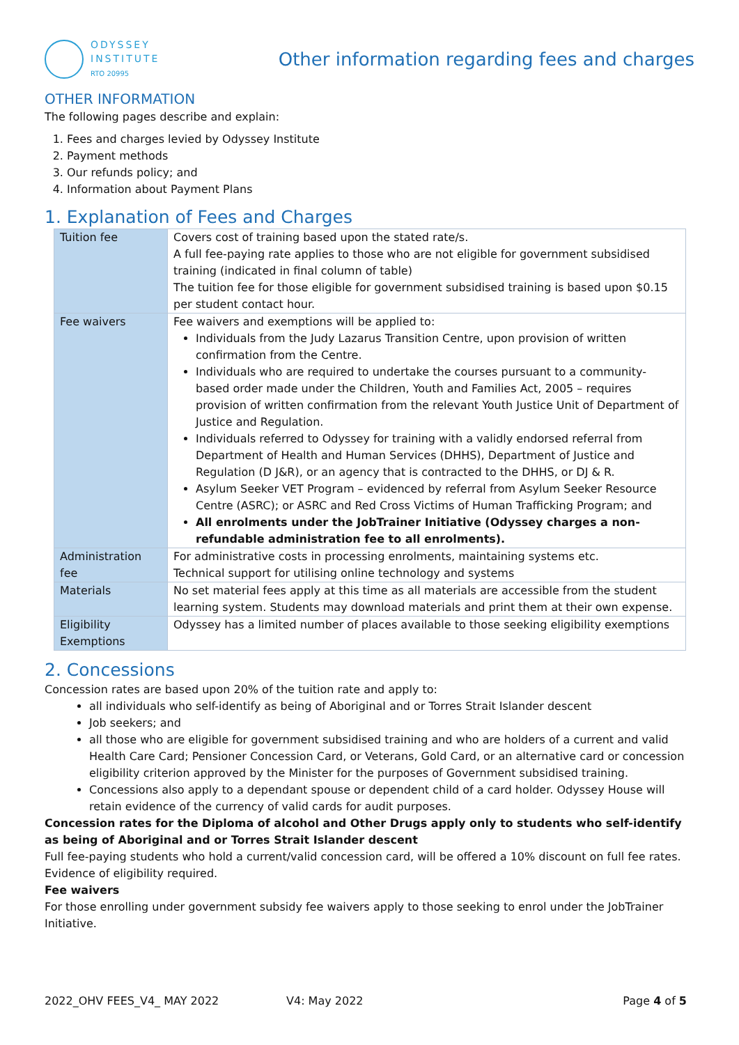ODYSSEY
INSTITUTE
RTO 20995
Other information regarding fees and charges
OTHER INFORMATION
The following pages describe and explain:
1. Fees and charges levied by Odyssey Institute
2. Payment methods
3. Our refunds policy; and
4. Information about Payment Plans
1. Explanation of Fees and Charges
| Tuition fee | Covers cost of training based upon the stated rate/s. A full fee-paying rate applies to those who are not eligible for government subsidised training (indicated in final column of table) The tuition fee for those eligible for government subsidised training is based upon $0.15 per student contact hour. |
| Fee waivers | Fee waivers and exemptions will be applied to: Individuals from the Judy Lazarus Transition Centre, upon provision of written confirmation from the Centre. Individuals who are required to undertake the courses pursuant to a community-based order made under the Children, Youth and Families Act, 2005 – requires provision of written confirmation from the relevant Youth Justice Unit of Department of Justice and Regulation. Individuals referred to Odyssey for training with a validly endorsed referral from Department of Health and Human Services (DHHS), Department of Justice and Regulation (D J&R), or an agency that is contracted to the DHHS, or DJ & R. Asylum Seeker VET Program – evidenced by referral from Asylum Seeker Resource Centre (ASRC); or ASRC and Red Cross Victims of Human Trafficking Program; and All enrolments under the JobTrainer Initiative (Odyssey charges a non-refundable administration fee to all enrolments). |
| Administration fee | For administrative costs in processing enrolments, maintaining systems etc. Technical support for utilising online technology and systems |
| Materials | No set material fees apply at this time as all materials are accessible from the student learning system. Students may download materials and print them at their own expense. |
| Eligibility Exemptions | Odyssey has a limited number of places available to those seeking eligibility exemptions |
2. Concessions
Concession rates are based upon 20% of the tuition rate and apply to:
all individuals who self-identify as being of Aboriginal and or Torres Strait Islander descent
Job seekers; and
all those who are eligible for government subsidised training and who are holders of a current and valid Health Care Card; Pensioner Concession Card, or Veterans, Gold Card, or an alternative card or concession eligibility criterion approved by the Minister for the purposes of Government subsidised training.
Concessions also apply to a dependant spouse or dependent child of a card holder. Odyssey House will retain evidence of the currency of valid cards for audit purposes.
Concession rates for the Diploma of alcohol and Other Drugs apply only to students who self-identify as being of Aboriginal and or Torres Strait Islander descent
Full fee-paying students who hold a current/valid concession card, will be offered a 10% discount on full fee rates. Evidence of eligibility required.
Fee waivers
For those enrolling under government subsidy fee waivers apply to those seeking to enrol under the JobTrainer Initiative.
2022_OHV FEES_V4_ MAY 2022 V4: May 2022 Page 4 of 5